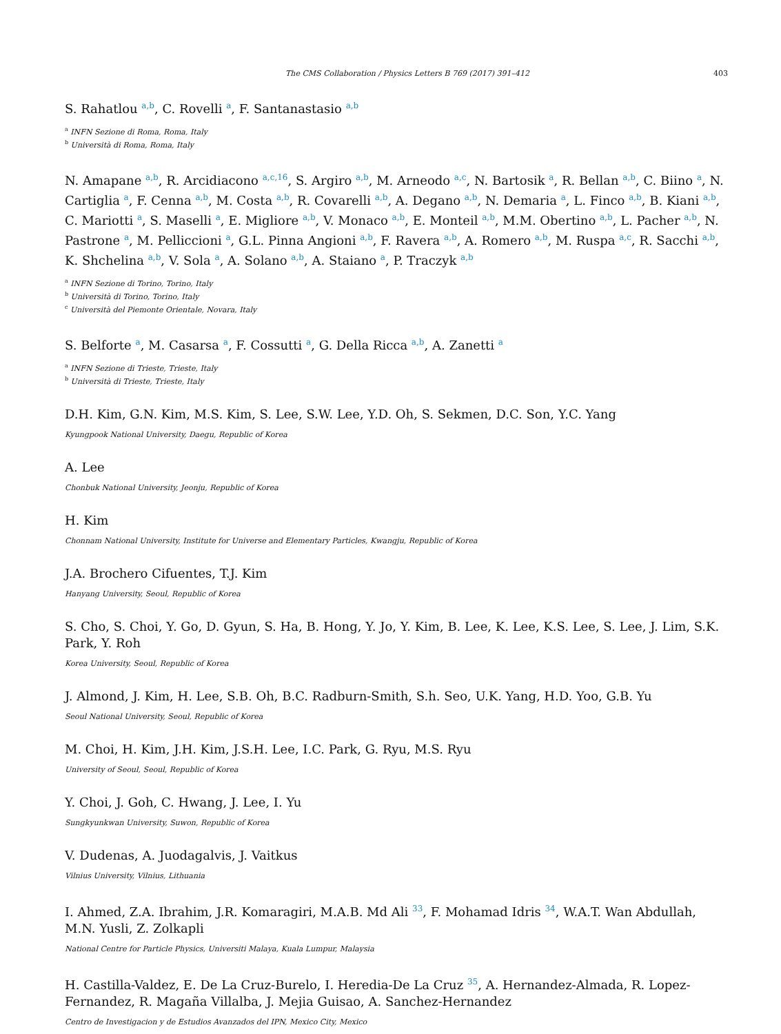The CMS Collaboration / Physics Letters B 769 (2017) 391–412 403
S. Rahatlou <sup>a,b</sup>, C. Rovelli <sup>a</sup>, F. Santanastasio <sup>a,b</sup>
<sup>a</sup> INFN Sezione di Roma, Roma, Italy
<sup>b</sup> Università di Roma, Roma, Italy
N. Amapane <sup>a,b</sup>, R. Arcidiacono <sup>a,c,16</sup>, S. Argiro <sup>a,b</sup>, M. Arneodo <sup>a,c</sup>, N. Bartosik <sup>a</sup>, R. Bellan <sup>a,b</sup>, C. Biino <sup>a</sup>, N. Cartiglia <sup>a</sup>, F. Cenna <sup>a,b</sup>, M. Costa <sup>a,b</sup>, R. Covarelli <sup>a,b</sup>, A. Degano <sup>a,b</sup>, N. Demaria <sup>a</sup>, L. Finco <sup>a,b</sup>, B. Kiani <sup>a,b</sup>, C. Mariotti <sup>a</sup>, S. Maselli <sup>a</sup>, E. Migliore <sup>a,b</sup>, V. Monaco <sup>a,b</sup>, E. Monteil <sup>a,b</sup>, M.M. Obertino <sup>a,b</sup>, L. Pacher <sup>a,b</sup>, N. Pastrone <sup>a</sup>, M. Pelliccioni <sup>a</sup>, G.L. Pinna Angioni <sup>a,b</sup>, F. Ravera <sup>a,b</sup>, A. Romero <sup>a,b</sup>, M. Ruspa <sup>a,c</sup>, R. Sacchi <sup>a,b</sup>, K. Shchelina <sup>a,b</sup>, V. Sola <sup>a</sup>, A. Solano <sup>a,b</sup>, A. Staiano <sup>a</sup>, P. Traczyk <sup>a,b</sup>
<sup>a</sup> INFN Sezione di Torino, Torino, Italy
<sup>b</sup> Università di Torino, Torino, Italy
<sup>c</sup> Università del Piemonte Orientale, Novara, Italy
S. Belforte <sup>a</sup>, M. Casarsa <sup>a</sup>, F. Cossutti <sup>a</sup>, G. Della Ricca <sup>a,b</sup>, A. Zanetti <sup>a</sup>
<sup>a</sup> INFN Sezione di Trieste, Trieste, Italy
<sup>b</sup> Università di Trieste, Trieste, Italy
D.H. Kim, G.N. Kim, M.S. Kim, S. Lee, S.W. Lee, Y.D. Oh, S. Sekmen, D.C. Son, Y.C. Yang
Kyungpook National University, Daegu, Republic of Korea
A. Lee
Chonbuk National University, Jeonju, Republic of Korea
H. Kim
Chonnam National University, Institute for Universe and Elementary Particles, Kwangju, Republic of Korea
J.A. Brochero Cifuentes, T.J. Kim
Hanyang University, Seoul, Republic of Korea
S. Cho, S. Choi, Y. Go, D. Gyun, S. Ha, B. Hong, Y. Jo, Y. Kim, B. Lee, K. Lee, K.S. Lee, S. Lee, J. Lim, S.K. Park, Y. Roh
Korea University, Seoul, Republic of Korea
J. Almond, J. Kim, H. Lee, S.B. Oh, B.C. Radburn-Smith, S.h. Seo, U.K. Yang, H.D. Yoo, G.B. Yu
Seoul National University, Seoul, Republic of Korea
M. Choi, H. Kim, J.H. Kim, J.S.H. Lee, I.C. Park, G. Ryu, M.S. Ryu
University of Seoul, Seoul, Republic of Korea
Y. Choi, J. Goh, C. Hwang, J. Lee, I. Yu
Sungkyunkwan University, Suwon, Republic of Korea
V. Dudenas, A. Juodagalvis, J. Vaitkus
Vilnius University, Vilnius, Lithuania
I. Ahmed, Z.A. Ibrahim, J.R. Komaragiri, M.A.B. Md Ali <sup>33</sup>, F. Mohamad Idris <sup>34</sup>, W.A.T. Wan Abdullah, M.N. Yusli, Z. Zolkapli
National Centre for Particle Physics, Universiti Malaya, Kuala Lumpur, Malaysia
H. Castilla-Valdez, E. De La Cruz-Burelo, I. Heredia-De La Cruz <sup>35</sup>, A. Hernandez-Almada, R. Lopez-Fernandez, R. Magaña Villalba, J. Mejia Guisao, A. Sanchez-Hernandez
Centro de Investigacion y de Estudios Avanzados del IPN, Mexico City, Mexico